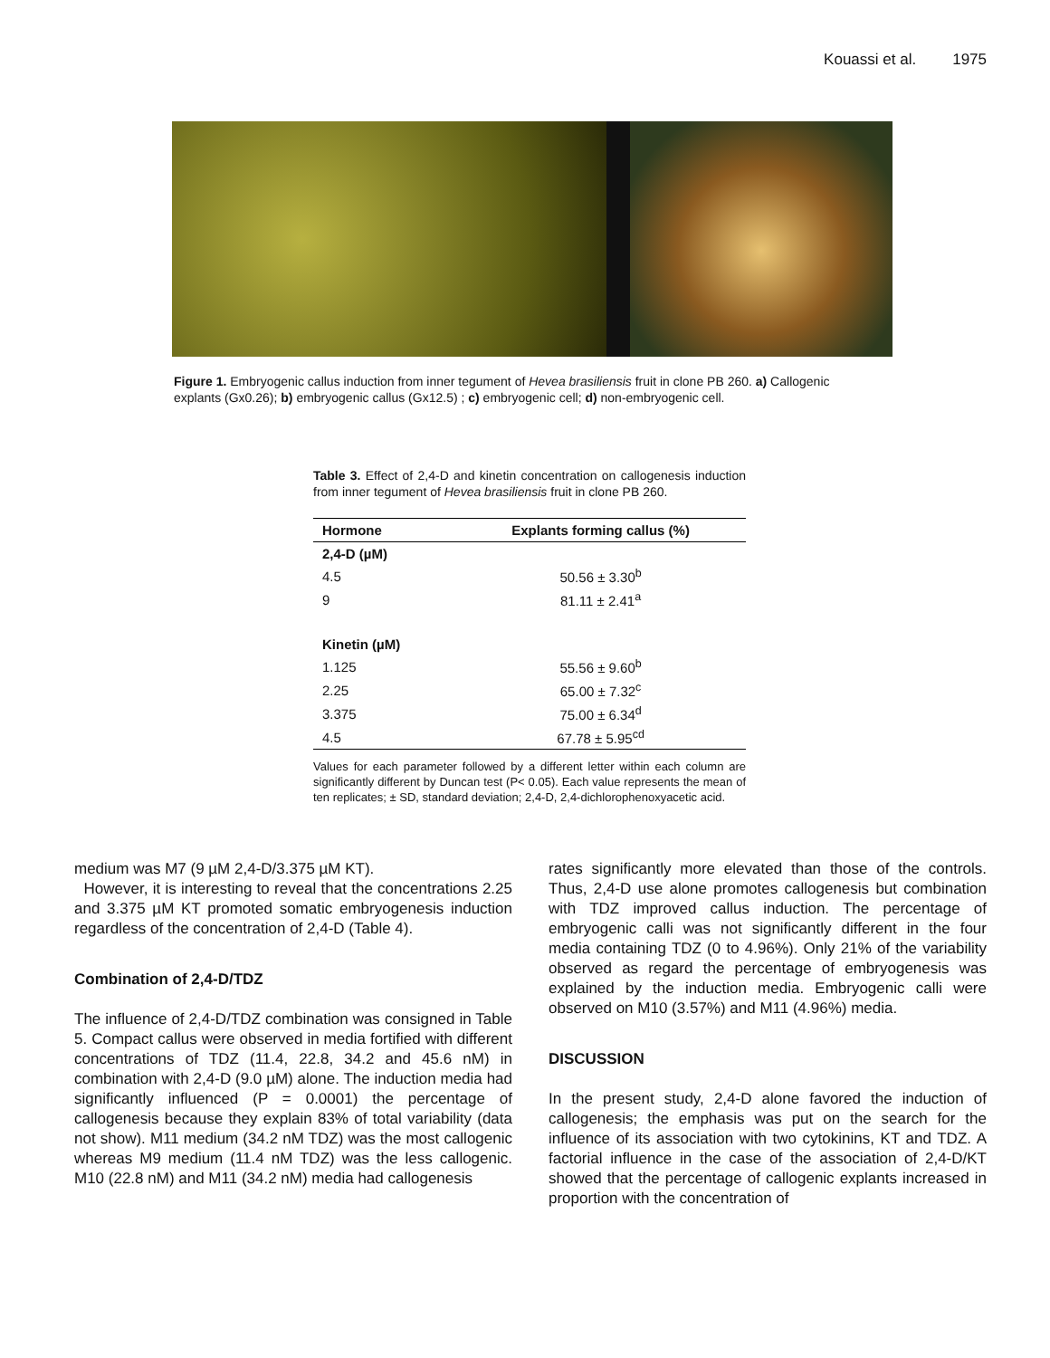Kouassi et al. 1975
Figure 1. Embryogenic callus induction from inner tegument of Hevea brasiliensis fruit in clone PB 260. a) Callogenic explants (Gx0.26); b) embryogenic callus (Gx12.5) ; c) embryogenic cell; d) non-embryogenic cell.
Table 3. Effect of 2,4-D and kinetin concentration on callogenesis induction from inner tegument of Hevea brasiliensis fruit in clone PB 260.
| Hormone | Explants forming callus (%) |
| --- | --- |
| 2,4-D (µM) | |
| 4.5 | 50.56 ± 3.30<sup>b</sup> |
| 9 | 81.11 ± 2.41<sup>a</sup> |
| Kinetin (µM) | |
| 1.125 | 55.56 ± 9.60<sup>b</sup> |
| 2.25 | 65.00 ± 7.32<sup>c</sup> |
| 3.375 | 75.00 ± 6.34<sup>d</sup> |
| 4.5 | 67.78 ± 5.95<sup>cd</sup> |
Values for each parameter followed by a different letter within each column are significantly different by Duncan test (P< 0.05). Each value represents the mean of ten replicates; ± SD, standard deviation; 2,4-D, 2,4-dichlorophenoxyacetic acid.
medium was M7 (9 µM 2,4-D/3.375 µM KT).
However, it is interesting to reveal that the concentrations 2.25 and 3.375 µM KT promoted somatic embryogenesis induction regardless of the concentration of 2,4-D (Table 4).
Combination of 2,4-D/TDZ
The influence of 2,4-D/TDZ combination was consigned in Table 5. Compact callus were observed in media fortified with different concentrations of TDZ (11.4, 22.8, 34.2 and 45.6 nM) in combination with 2,4-D (9.0 µM) alone. The induction media had significantly influenced (P = 0.0001) the percentage of callogenesis because they explain 83% of total variability (data not show). M11 medium (34.2 nM TDZ) was the most callogenic whereas M9 medium (11.4 nM TDZ) was the less callogenic. M10 (22.8 nM) and M11 (34.2 nM) media had callogenesis
rates significantly more elevated than those of the controls. Thus, 2,4-D use alone promotes callogenesis but combination with TDZ improved callus induction. The percentage of embryogenic calli was not significantly different in the four media containing TDZ (0 to 4.96%). Only 21% of the variability observed as regard the percentage of embryogenesis was explained by the induction media. Embryogenic calli were observed on M10 (3.57%) and M11 (4.96%) media.
DISCUSSION
In the present study, 2,4-D alone favored the induction of callogenesis; the emphasis was put on the search for the influence of its association with two cytokinins, KT and TDZ. A factorial influence in the case of the association of 2,4-D/KT showed that the percentage of callogenic explants increased in proportion with the concentration of